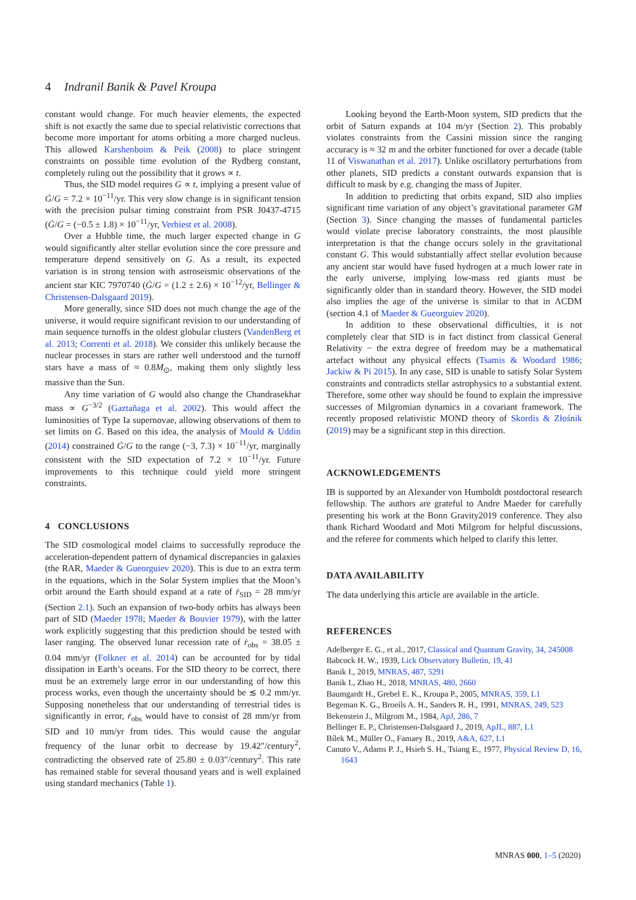4 Indranil Banik & Pavel Kroupa
constant would change. For much heavier elements, the expected shift is not exactly the same due to special relativistic corrections that become more important for atoms orbiting a more charged nucleus. This allowed Karshenboim & Peik (2008) to place stringent constraints on possible time evolution of the Rydberg constant, completely ruling out the possibility that it grows ∝ t.
Thus, the SID model requires G ∝ t, implying a present value of Ġ/G = 7.2 × 10<sup>−11</sup>/yr. This very slow change is in significant tension with the precision pulsar timing constraint from PSR J0437-4715 (Ġ/G = (−0.5 ± 1.8) × 10<sup>−11</sup>/yr, Verbiest et al. 2008).
Over a Hubble time, the much larger expected change in G would significantly alter stellar evolution since the core pressure and temperature depend sensitively on G. As a result, its expected variation is in strong tension with astroseismic observations of the ancient star KIC 7970740 (Ġ/G = (1.2 ± 2.6) × 10<sup>−12</sup>/yr, Bellinger & Christensen-Dalsgaard 2019).
More generally, since SID does not much change the age of the universe, it would require significant revision to our understanding of main sequence turnoffs in the oldest globular clusters (VandenBerg et al. 2013; Correnti et al. 2018). We consider this unlikely because the nuclear processes in stars are rather well understood and the turnoff stars have a mass of ≈ 0.8M<sub>⊙</sub>, making them only slightly less massive than the Sun.
Any time variation of G would also change the Chandrasekhar mass ∝ G<sup>−3/2</sup> (Gaztañaga et al. 2002). This would affect the luminosities of Type Ia supernovae, allowing observations of them to set limits on Ġ. Based on this idea, the analysis of Mould & Uddin (2014) constrained Ġ/G to the range (−3, 7.3) × 10<sup>−11</sup>/yr, marginally consistent with the SID expectation of 7.2 × 10<sup>−11</sup>/yr. Future improvements to this technique could yield more stringent constraints.
4 CONCLUSIONS
The SID cosmological model claims to successfully reproduce the acceleration-dependent pattern of dynamical discrepancies in galaxies (the RAR, Maeder & Gueorguiev 2020). This is due to an extra term in the equations, which in the Solar System implies that the Moon’s orbit around the Earth should expand at a rate of ṙ<sub>SID</sub> = 28 mm/yr (Section 2.1). Such an expansion of two-body orbits has always been part of SID (Maeder 1978; Maeder & Bouvier 1979), with the latter work explicitly suggesting that this prediction should be tested with laser ranging. The observed lunar recession rate of ṙ<sub>obs</sub> = 38.05 ± 0.04 mm/yr (Folkner et al. 2014) can be accounted for by tidal dissipation in Earth’s oceans. For the SID theory to be correct, there must be an extremely large error in our understanding of how this process works, even though the uncertainty should be ≲ 0.2 mm/yr. Supposing nonetheless that our understanding of terrestrial tides is significantly in error, ṙ<sub>obs</sub> would have to consist of 28 mm/yr from SID and 10 mm/yr from tides. This would cause the angular frequency of the lunar orbit to decrease by 19.42″/century<sup>2</sup>, contradicting the observed rate of 25.80 ± 0.03″/century<sup>2</sup>. This rate has remained stable for several thousand years and is well explained using standard mechanics (Table 1).
Looking beyond the Earth-Moon system, SID predicts that the orbit of Saturn expands at 104 m/yr (Section 2). This probably violates constraints from the Cassini mission since the ranging accuracy is ≈ 32 m and the orbiter functioned for over a decade (table 11 of Viswanathan et al. 2017). Unlike oscillatory perturbations from other planets, SID predicts a constant outwards expansion that is difficult to mask by e.g. changing the mass of Jupiter.
In addition to predicting that orbits expand, SID also implies significant time variation of any object’s gravitational parameter GM (Section 3). Since changing the masses of fundamental particles would violate precise laboratory constraints, the most plausible interpretation is that the change occurs solely in the gravitational constant G. This would substantially affect stellar evolution because any ancient star would have fused hydrogen at a much lower rate in the early universe, implying low-mass red giants must be significantly older than in standard theory. However, the SID model also implies the age of the universe is similar to that in ΛCDM (section 4.1 of Maeder & Gueorguiev 2020).
In addition to these observational difficulties, it is not completely clear that SID is in fact distinct from classical General Relativity − the extra degree of freedom may be a mathematical artefact without any physical effects (Tsamis & Woodard 1986; Jackiw & Pi 2015). In any case, SID is unable to satisfy Solar System constraints and contradicts stellar astrophysics to a substantial extent. Therefore, some other way should be found to explain the impressive successes of Milgromian dynamics in a covariant framework. The recently proposed relativistic MOND theory of Skordis & Złośnik (2019) may be a significant step in this direction.
ACKNOWLEDGEMENTS
IB is supported by an Alexander von Humboldt postdoctoral research fellowship. The authors are grateful to Andre Maeder for carefully presenting his work at the Bonn Gravity2019 conference. They also thank Richard Woodard and Moti Milgrom for helpful discussions, and the referee for comments which helped to clarify this letter.
DATA AVAILABILITY
The data underlying this article are available in the article.
REFERENCES
Adelberger E. G., et al., 2017, Classical and Quantum Gravity, 34, 245008
Babcock H. W., 1939, Lick Observatory Bulletin, 19, 41
Banik I., 2019, MNRAS, 487, 5291
Banik I., Zhao H., 2018, MNRAS, 480, 2660
Baumgardt H., Grebel E. K., Kroupa P., 2005, MNRAS, 359, L1
Begeman K. G., Broeils A. H., Sanders R. H., 1991, MNRAS, 249, 523
Bekenstein J., Milgrom M., 1984, ApJ, 286, 7
Bellinger E. P., Christensen-Dalsgaard J., 2019, ApJL, 887, L1
Bílek M., Müller O., Famaey B., 2019, A&A, 627, L1
Canuto V., Adams P. J., Hsieh S. H., Tsiang E., 1977, Physical Review D, 16, 1643
MNRAS 000, 1–5 (2020)